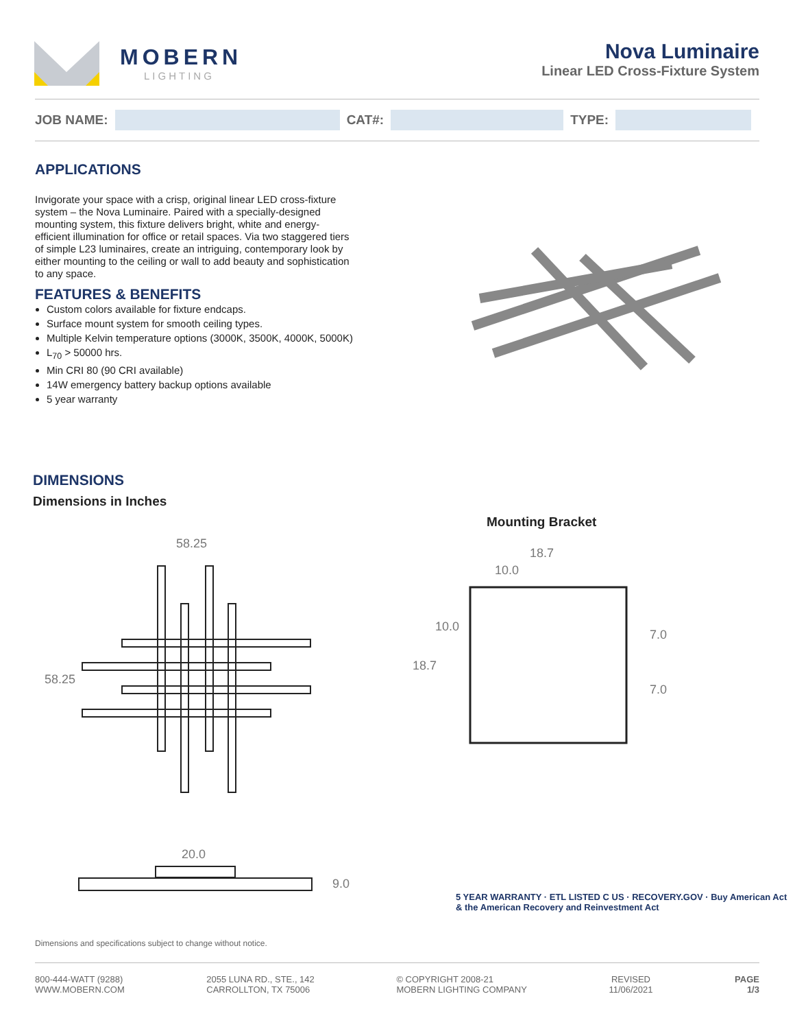MOBERN
LIGHTING
Nova Luminaire
Linear LED Cross-Fixture System
JOB NAME:
CAT#:
TYPE:
APPLICATIONS
Invigorate your space with a crisp, original linear LED cross-fixture system – the Nova Luminaire. Paired with a specially-designed mounting system, this fixture delivers bright, white and energy-efficient illumination for office or retail spaces. Via two staggered tiers of simple L23 luminaires, create an intriguing, contemporary look by either mounting to the ceiling or wall to add beauty and sophistication to any space.
FEATURES & BENEFITS
Custom colors available for fixture endcaps.
Surface mount system for smooth ceiling types.
Multiple Kelvin temperature options (3000K, 3500K, 4000K, 5000K)
L<sub>70</sub> > 50000 hrs.
Min CRI 80 (90 CRI available)
14W emergency battery backup options available
5 year warranty
DIMENSIONS
Dimensions in Inches
Mounting Bracket
58.25
58.25
18.7
10.0
10.0
18.7
7.0
7.0
20.0
9.0
5 YEAR WARRANTY · ETL LISTED C US · RECOVERY.GOV · Buy American Act & the American Recovery and Reinvestment Act
Dimensions and specifications subject to change without notice.
800-444-WATT (9288)
WWW.MOBERN.COM
2055 LUNA RD., STE., 142
CARROLLTON, TX 75006
© COPYRIGHT 2008-21
MOBERN LIGHTING COMPANY
REVISED
11/06/2021
PAGE
1/3